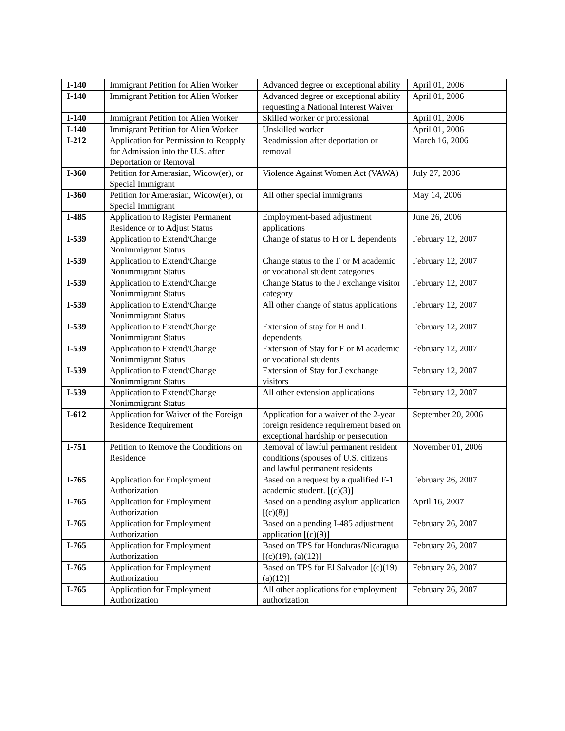| I-140 | Immigrant Petition for Alien Worker | Advanced degree or exceptional ability | April 01, 2006 |
| I-140 | Immigrant Petition for Alien Worker | Advanced degree or exceptional ability requesting a National Interest Waiver | April 01, 2006 |
| I-140 | Immigrant Petition for Alien Worker | Skilled worker or professional | April 01, 2006 |
| I-140 | Immigrant Petition for Alien Worker | Unskilled worker | April 01, 2006 |
| I-212 | Application for Permission to Reapply for Admission into the U.S. after Deportation or Removal | Readmission after deportation or removal | March 16, 2006 |
| I-360 | Petition for Amerasian, Widow(er), or Special Immigrant | Violence Against Women Act (VAWA) | July 27, 2006 |
| I-360 | Petition for Amerasian, Widow(er), or Special Immigrant | All other special immigrants | May 14, 2006 |
| I-485 | Application to Register Permanent Residence or to Adjust Status | Employment-based adjustment applications | June 26, 2006 |
| I-539 | Application to Extend/Change Nonimmigrant Status | Change of status to H or L dependents | February 12, 2007 |
| I-539 | Application to Extend/Change Nonimmigrant Status | Change status to the F or M academic or vocational student categories | February 12, 2007 |
| I-539 | Application to Extend/Change Nonimmigrant Status | Change Status to the J exchange visitor category | February 12, 2007 |
| I-539 | Application to Extend/Change Nonimmigrant Status | All other change of status applications | February 12, 2007 |
| I-539 | Application to Extend/Change Nonimmigrant Status | Extension of stay for H and L dependents | February 12, 2007 |
| I-539 | Application to Extend/Change Nonimmigrant Status | Extension of Stay for F or M academic or vocational students | February 12, 2007 |
| I-539 | Application to Extend/Change Nonimmigrant Status | Extension of Stay for J exchange visitors | February 12, 2007 |
| I-539 | Application to Extend/Change Nonimmigrant Status | All other extension applications | February 12, 2007 |
| I-612 | Application for Waiver of the Foreign Residence Requirement | Application for a waiver of the 2-year foreign residence requirement based on exceptional hardship or persecution | September 20, 2006 |
| I-751 | Petition to Remove the Conditions on Residence | Removal of lawful permanent resident conditions (spouses of U.S. citizens and lawful permanent residents | November 01, 2006 |
| I-765 | Application for Employment Authorization | Based on a request by a qualified F-1 academic student. [(c)(3)] | February 26, 2007 |
| I-765 | Application for Employment Authorization | Based on a pending asylum application [(c)(8)] | April 16, 2007 |
| I-765 | Application for Employment Authorization | Based on a pending I-485 adjustment application [(c)(9)] | February 26, 2007 |
| I-765 | Application for Employment Authorization | Based on TPS for Honduras/Nicaragua [(c)(19), (a)(12)] | February 26, 2007 |
| I-765 | Application for Employment Authorization | Based on TPS for El Salvador [(c)(19)(a)(12)] | February 26, 2007 |
| I-765 | Application for Employment Authorization | All other applications for employment authorization | February 26, 2007 |